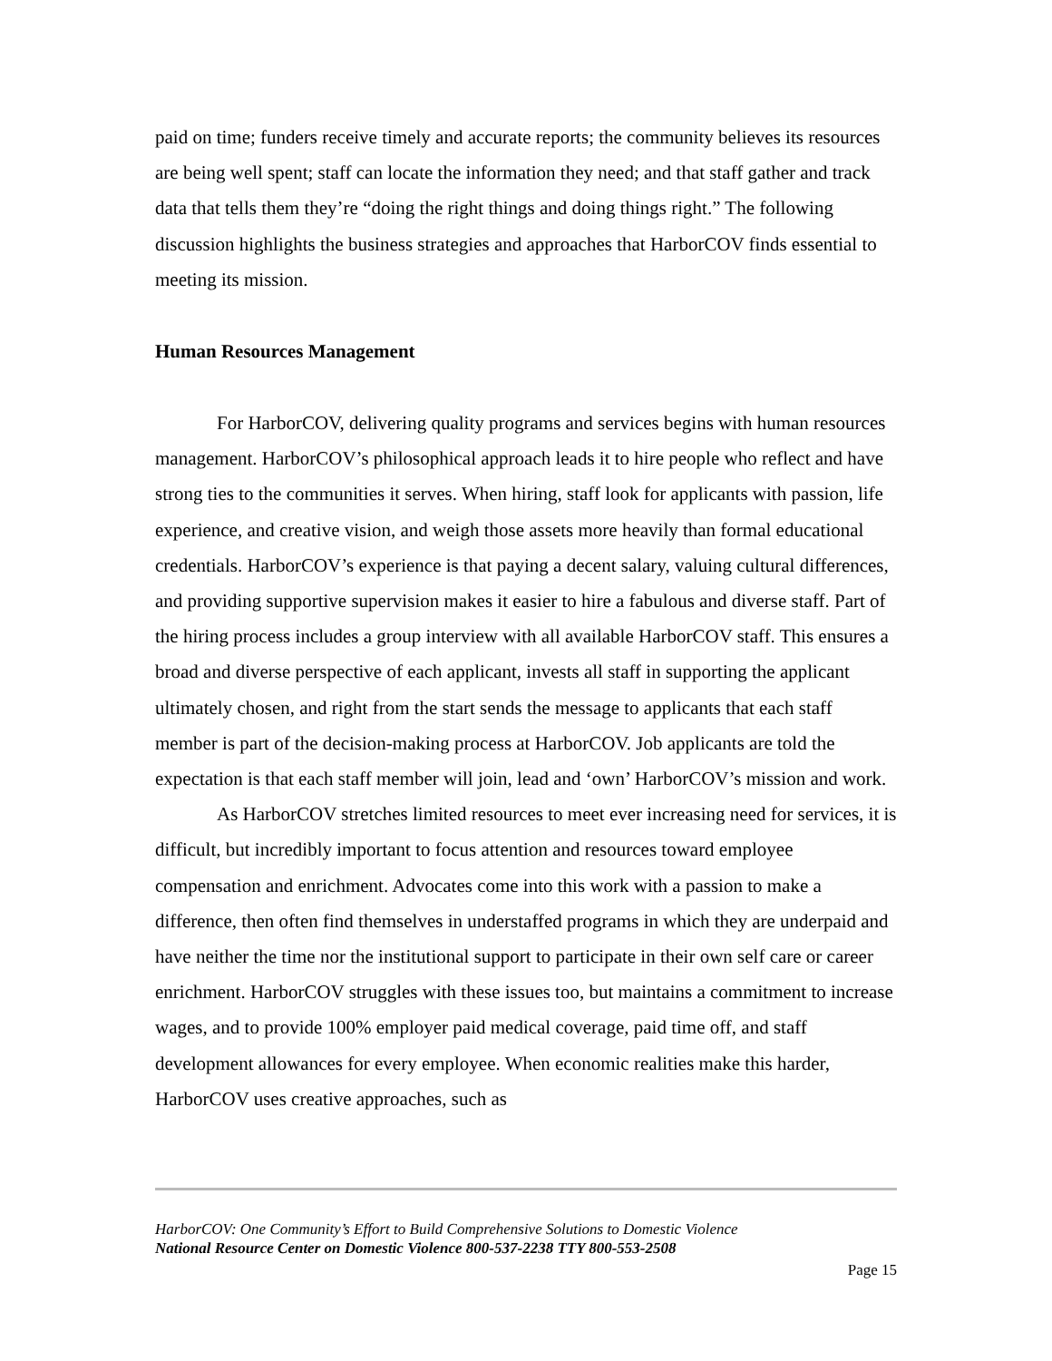paid on time; funders receive timely and accurate reports; the community believes its resources are being well spent; staff can locate the information they need; and that staff gather and track data that tells them they’re “doing the right things and doing things right.” The following discussion highlights the business strategies and approaches that HarborCOV finds essential to meeting its mission.
Human Resources Management
For HarborCOV, delivering quality programs and services begins with human resources management. HarborCOV’s philosophical approach leads it to hire people who reflect and have strong ties to the communities it serves. When hiring, staff look for applicants with passion, life experience, and creative vision, and weigh those assets more heavily than formal educational credentials. HarborCOV’s experience is that paying a decent salary, valuing cultural differences, and providing supportive supervision makes it easier to hire a fabulous and diverse staff. Part of the hiring process includes a group interview with all available HarborCOV staff. This ensures a broad and diverse perspective of each applicant, invests all staff in supporting the applicant ultimately chosen, and right from the start sends the message to applicants that each staff member is part of the decision-making process at HarborCOV. Job applicants are told the expectation is that each staff member will join, lead and ‘own’ HarborCOV’s mission and work.
As HarborCOV stretches limited resources to meet ever increasing need for services, it is difficult, but incredibly important to focus attention and resources toward employee compensation and enrichment. Advocates come into this work with a passion to make a difference, then often find themselves in understaffed programs in which they are underpaid and have neither the time nor the institutional support to participate in their own self care or career enrichment. HarborCOV struggles with these issues too, but maintains a commitment to increase wages, and to provide 100% employer paid medical coverage, paid time off, and staff development allowances for every employee. When economic realities make this harder, HarborCOV uses creative approaches, such as
HarborCOV: One Community’s Effort to Build Comprehensive Solutions to Domestic Violence
National Resource Center on Domestic Violence 800-537-2238 TTY 800-553-2508
Page 15